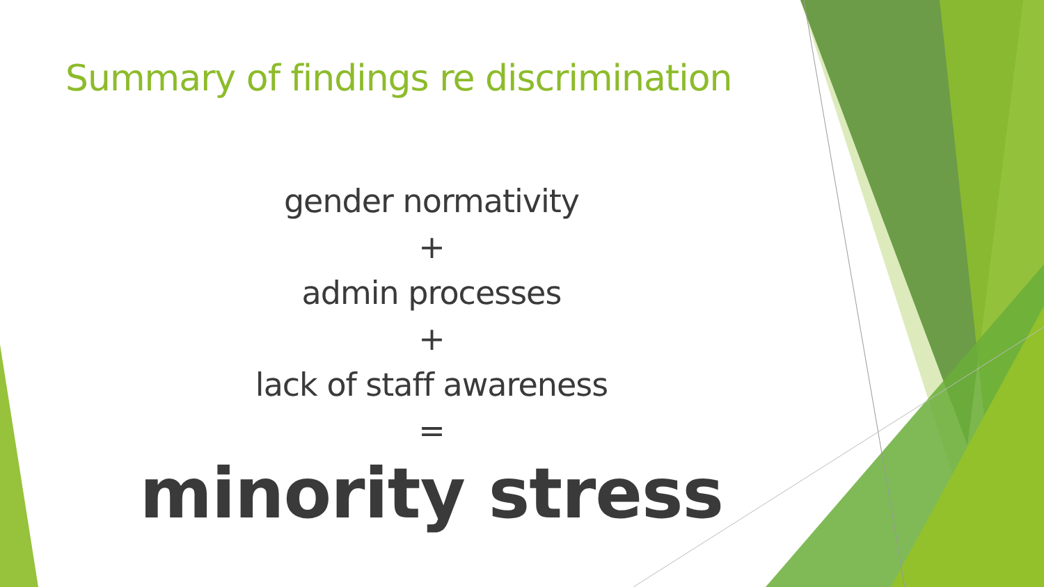Summary of findings re discrimination
gender normativity
+
admin processes
+
lack of staff awareness
=
minority stress